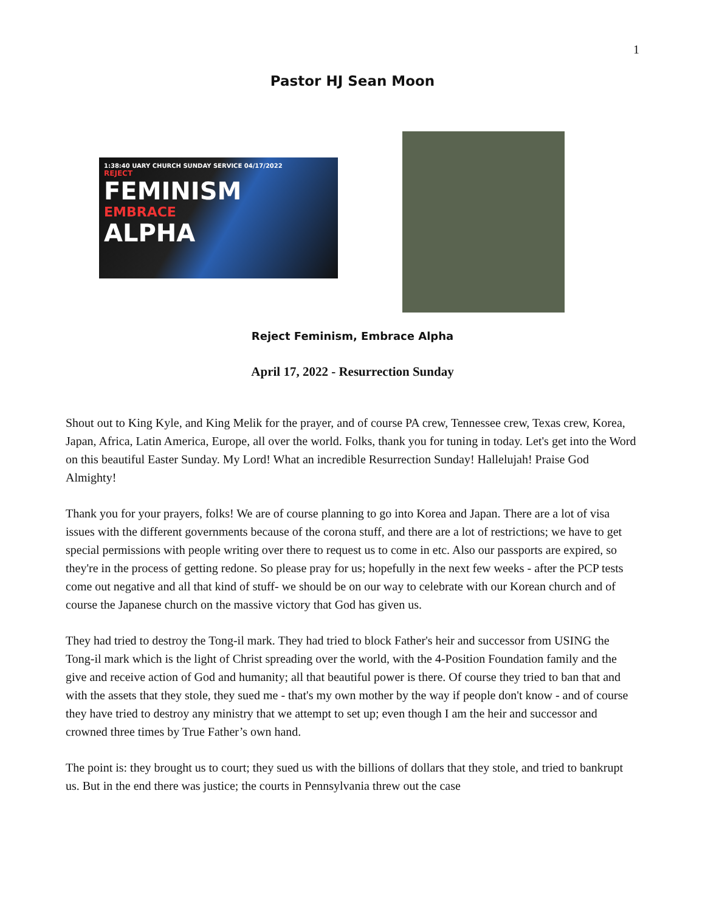1
Pastor HJ Sean Moon
1:38:40 UARY CHURCH SUNDAY SERVICE 04/17/2022
REJECT
FEMINISM
EMBRACE
ALPHA
Reject Feminism, Embrace Alpha
April 17, 2022 - Resurrection Sunday
Shout out to King Kyle, and King Melik for the prayer, and of course PA crew, Tennessee crew, Texas crew, Korea, Japan, Africa, Latin America, Europe, all over the world. Folks, thank you for tuning in today. Let's get into the Word on this beautiful Easter Sunday. My Lord! What an incredible Resurrection Sunday! Hallelujah! Praise God Almighty!
Thank you for your prayers, folks! We are of course planning to go into Korea and Japan. There are a lot of visa issues with the different governments because of the corona stuff, and there are a lot of restrictions; we have to get special permissions with people writing over there to request us to come in etc. Also our passports are expired, so they're in the process of getting redone. So please pray for us; hopefully in the next few weeks - after the PCP tests come out negative and all that kind of stuff- we should be on our way to celebrate with our Korean church and of course the Japanese church on the massive victory that God has given us.
They had tried to destroy the Tong-il mark. They had tried to block Father's heir and successor from USING the Tong-il mark which is the light of Christ spreading over the world, with the 4-Position Foundation family and the give and receive action of God and humanity; all that beautiful power is there. Of course they tried to ban that and with the assets that they stole, they sued me - that's my own mother by the way if people don't know - and of course they have tried to destroy any ministry that we attempt to set up; even though I am the heir and successor and crowned three times by True Father’s own hand.
The point is: they brought us to court; they sued us with the billions of dollars that they stole, and tried to bankrupt us. But in the end there was justice; the courts in Pennsylvania threw out the case